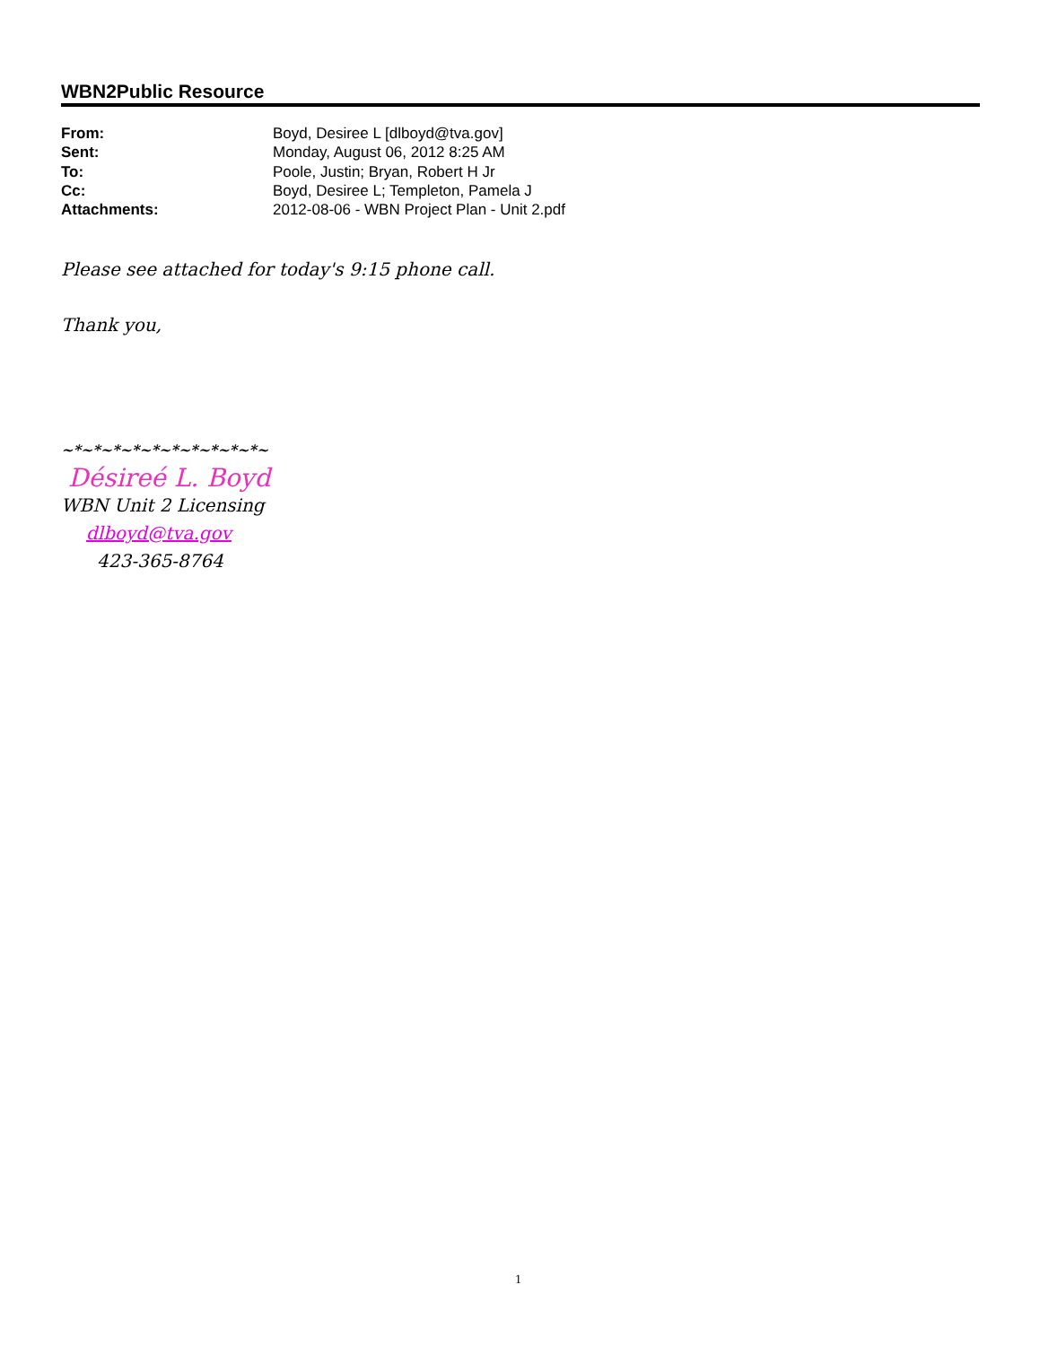WBN2Public Resource
| From: | Boyd, Desiree L [dlboyd@tva.gov] |
| Sent: | Monday, August 06, 2012 8:25 AM |
| To: | Poole, Justin; Bryan, Robert H Jr |
| Cc: | Boyd, Desiree L; Templeton, Pamela J |
| Attachments: | 2012-08-06 - WBN Project Plan - Unit 2.pdf |
Please see attached for today's 9:15 phone call.
Thank you,
~*~*~*~*~*~*~*~*~*~*~
Désireé L. Boyd
WBN Unit 2 Licensing
dlboyd@tva.gov
423-365-8764
1